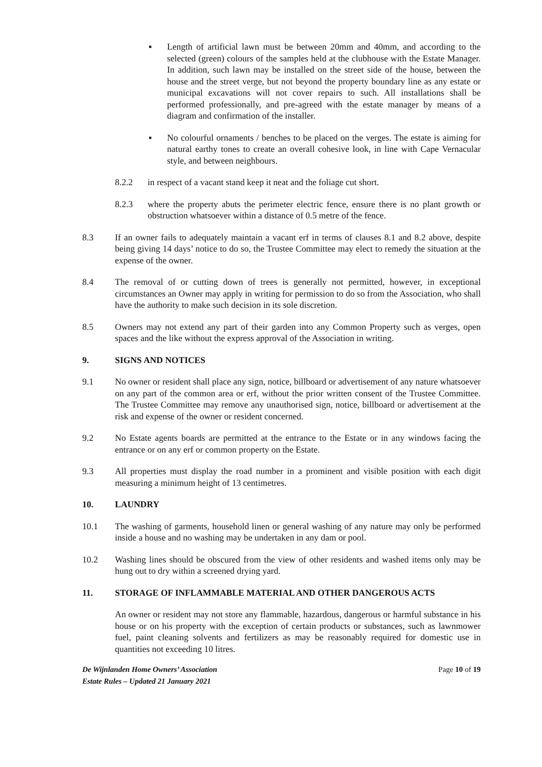▪ Length of artificial lawn must be between 20mm and 40mm, and according to the selected (green) colours of the samples held at the clubhouse with the Estate Manager. In addition, such lawn may be installed on the street side of the house, between the house and the street verge, but not beyond the property boundary line as any estate or municipal excavations will not cover repairs to such. All installations shall be performed professionally, and pre-agreed with the estate manager by means of a diagram and confirmation of the installer.
▪ No colourful ornaments / benches to be placed on the verges. The estate is aiming for natural earthy tones to create an overall cohesive look, in line with Cape Vernacular style, and between neighbours.
8.2.2 in respect of a vacant stand keep it neat and the foliage cut short.
8.2.3 where the property abuts the perimeter electric fence, ensure there is no plant growth or obstruction whatsoever within a distance of 0.5 metre of the fence.
8.3 If an owner fails to adequately maintain a vacant erf in terms of clauses 8.1 and 8.2 above, despite being giving 14 days’ notice to do so, the Trustee Committee may elect to remedy the situation at the expense of the owner.
8.4 The removal of or cutting down of trees is generally not permitted, however, in exceptional circumstances an Owner may apply in writing for permission to do so from the Association, who shall have the authority to make such decision in its sole discretion.
8.5 Owners may not extend any part of their garden into any Common Property such as verges, open spaces and the like without the express approval of the Association in writing.
9. SIGNS AND NOTICES
9.1 No owner or resident shall place any sign, notice, billboard or advertisement of any nature whatsoever on any part of the common area or erf, without the prior written consent of the Trustee Committee. The Trustee Committee may remove any unauthorised sign, notice, billboard or advertisement at the risk and expense of the owner or resident concerned.
9.2 No Estate agents boards are permitted at the entrance to the Estate or in any windows facing the entrance or on any erf or common property on the Estate.
9.3 All properties must display the road number in a prominent and visible position with each digit measuring a minimum height of 13 centimetres.
10. LAUNDRY
10.1 The washing of garments, household linen or general washing of any nature may only be performed inside a house and no washing may be undertaken in any dam or pool.
10.2 Washing lines should be obscured from the view of other residents and washed items only may be hung out to dry within a screened drying yard.
11. STORAGE OF INFLAMMABLE MATERIAL AND OTHER DANGEROUS ACTS
An owner or resident may not store any flammable, hazardous, dangerous or harmful substance in his house or on his property with the exception of certain products or substances, such as lawnmower fuel, paint cleaning solvents and fertilizers as may be reasonably required for domestic use in quantities not exceeding 10 litres.
De Wijnlanden Home Owners’ Association
Estate Rules – Updated 21 January 2021
Page 10 of 19